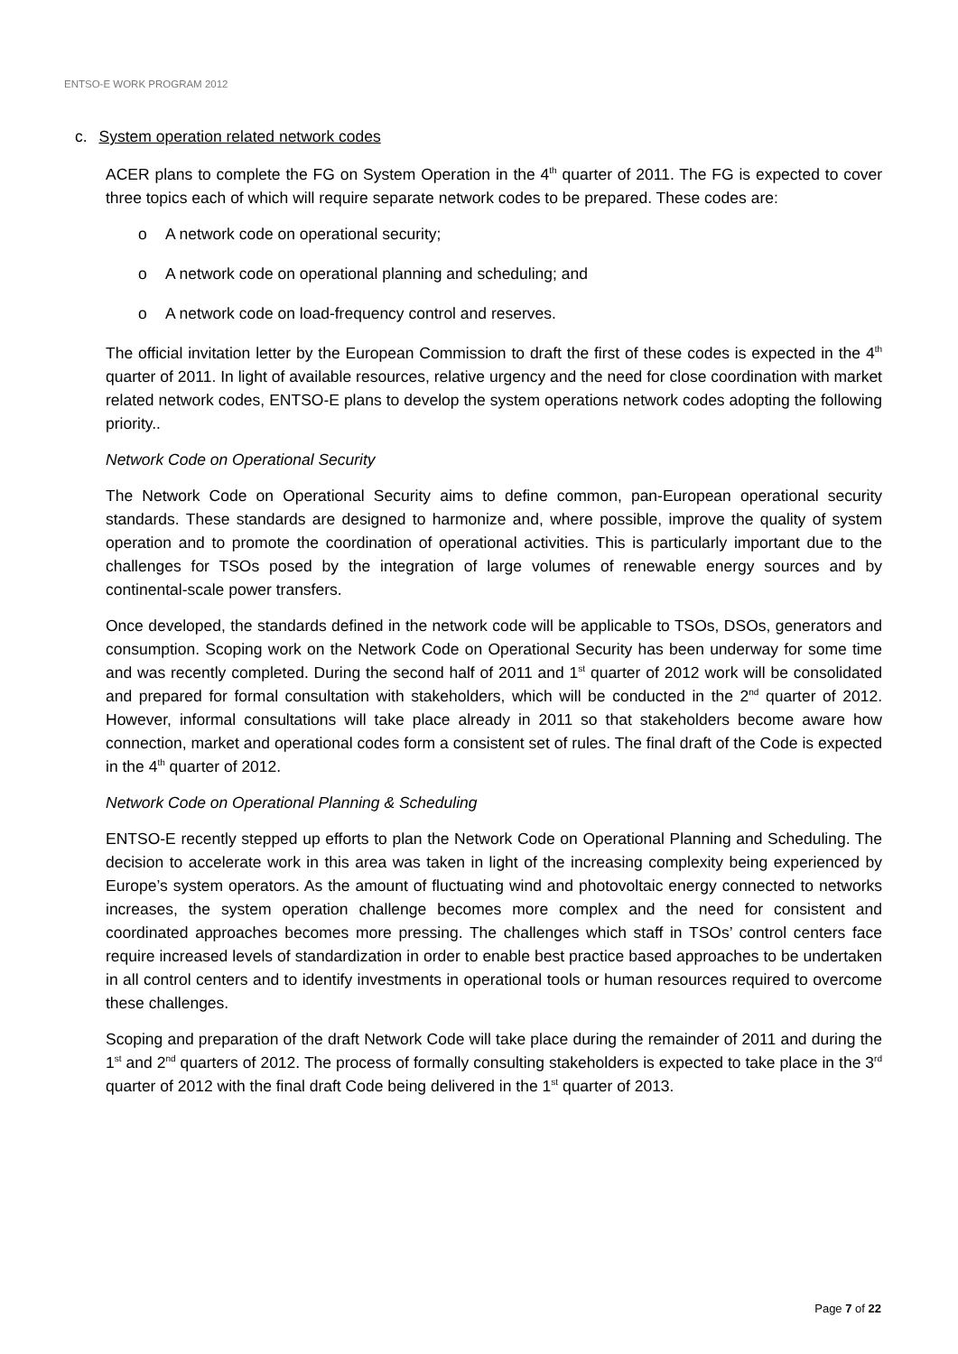ENTSO-E WORK PROGRAM 2012
c. System operation related network codes
ACER plans to complete the FG on System Operation in the 4<sup>th</sup> quarter of 2011. The FG is expected to cover three topics each of which will require separate network codes to be prepared. These codes are:
o A network code on operational security;
o A network code on operational planning and scheduling; and
o A network code on load-frequency control and reserves.
The official invitation letter by the European Commission to draft the first of these codes is expected in the 4<sup>th</sup> quarter of 2011. In light of available resources, relative urgency and the need for close coordination with market related network codes, ENTSO-E plans to develop the system operations network codes adopting the following priority..
Network Code on Operational Security
The Network Code on Operational Security aims to define common, pan-European operational security standards. These standards are designed to harmonize and, where possible, improve the quality of system operation and to promote the coordination of operational activities. This is particularly important due to the challenges for TSOs posed by the integration of large volumes of renewable energy sources and by continental-scale power transfers.
Once developed, the standards defined in the network code will be applicable to TSOs, DSOs, generators and consumption. Scoping work on the Network Code on Operational Security has been underway for some time and was recently completed. During the second half of 2011 and 1<sup>st</sup> quarter of 2012 work will be consolidated and prepared for formal consultation with stakeholders, which will be conducted in the 2<sup>nd</sup> quarter of 2012. However, informal consultations will take place already in 2011 so that stakeholders become aware how connection, market and operational codes form a consistent set of rules. The final draft of the Code is expected in the 4<sup>th</sup> quarter of 2012.
Network Code on Operational Planning & Scheduling
ENTSO-E recently stepped up efforts to plan the Network Code on Operational Planning and Scheduling. The decision to accelerate work in this area was taken in light of the increasing complexity being experienced by Europe’s system operators. As the amount of fluctuating wind and photovoltaic energy connected to networks increases, the system operation challenge becomes more complex and the need for consistent and coordinated approaches becomes more pressing. The challenges which staff in TSOs’ control centers face require increased levels of standardization in order to enable best practice based approaches to be undertaken in all control centers and to identify investments in operational tools or human resources required to overcome these challenges.
Scoping and preparation of the draft Network Code will take place during the remainder of 2011 and during the 1<sup>st</sup> and 2<sup>nd</sup> quarters of 2012. The process of formally consulting stakeholders is expected to take place in the 3<sup>rd</sup> quarter of 2012 with the final draft Code being delivered in the 1<sup>st</sup> quarter of 2013.
Page 7 of 22